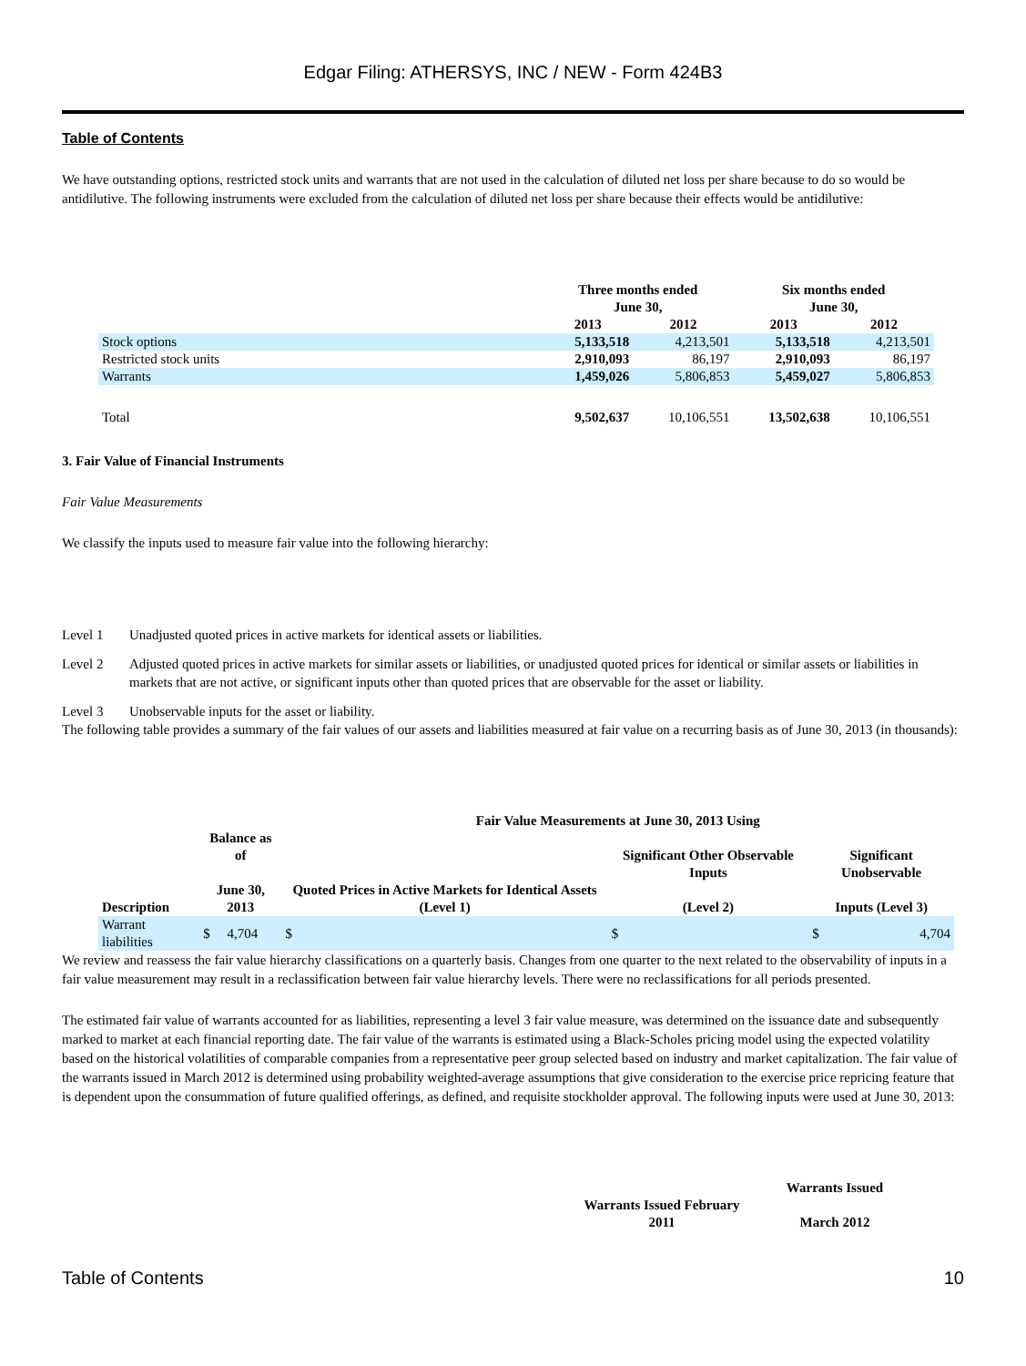Edgar Filing: ATHERSYS, INC / NEW - Form 424B3
Table of Contents
We have outstanding options, restricted stock units and warrants that are not used in the calculation of diluted net loss per share because to do so would be antidilutive. The following instruments were excluded from the calculation of diluted net loss per share because their effects would be antidilutive:
| | Three months ended June 30, | | Six months ended June 30, | |
| --- | --- | --- | --- | --- |
| | 2013 | 2012 | 2013 | 2012 |
| Stock options | 5,133,518 | 4,213,501 | 5,133,518 | 4,213,501 |
| Restricted stock units | 2,910,093 | 86,197 | 2,910,093 | 86,197 |
| Warrants | 1,459,026 | 5,806,853 | 5,459,027 | 5,806,853 |
| Total | 9,502,637 | 10,106,551 | 13,502,638 | 10,106,551 |
3. Fair Value of Financial Instruments
Fair Value Measurements
We classify the inputs used to measure fair value into the following hierarchy:
Level 1 Unadjusted quoted prices in active markets for identical assets or liabilities.
Level 2 Adjusted quoted prices in active markets for similar assets or liabilities, or unadjusted quoted prices for identical or similar assets or liabilities in markets that are not active, or significant inputs other than quoted prices that are observable for the asset or liability.
Level 3 Unobservable inputs for the asset or liability.
The following table provides a summary of the fair values of our assets and liabilities measured at fair value on a recurring basis as of June 30, 2013 (in thousands):
| | | Fair Value Measurements at June 30, 2013 Using | | |
| --- | --- | --- | --- | --- |
| Description | Balance as of June 30, 2013 | Quoted Prices in Active Markets for Identical Assets (Level 1) | Significant Other Observable Inputs (Level 2) | Significant Unobservable Inputs (Level 3) |
| Warrant liabilities | $ 4,704 | $ | $ | $ 4,704 |
We review and reassess the fair value hierarchy classifications on a quarterly basis. Changes from one quarter to the next related to the observability of inputs in a fair value measurement may result in a reclassification between fair value hierarchy levels. There were no reclassifications for all periods presented.
The estimated fair value of warrants accounted for as liabilities, representing a level 3 fair value measure, was determined on the issuance date and subsequently marked to market at each financial reporting date. The fair value of the warrants is estimated using a Black-Scholes pricing model using the expected volatility based on the historical volatilities of comparable companies from a representative peer group selected based on industry and market capitalization. The fair value of the warrants issued in March 2012 is determined using probability weighted-average assumptions that give consideration to the exercise price repricing feature that is dependent upon the consummation of future qualified offerings, as defined, and requisite stockholder approval. The following inputs were used at June 30, 2013:
| Warrants Issued February 2011 | Warrants Issued March 2012 |
| --- | --- |
Table of Contents 10